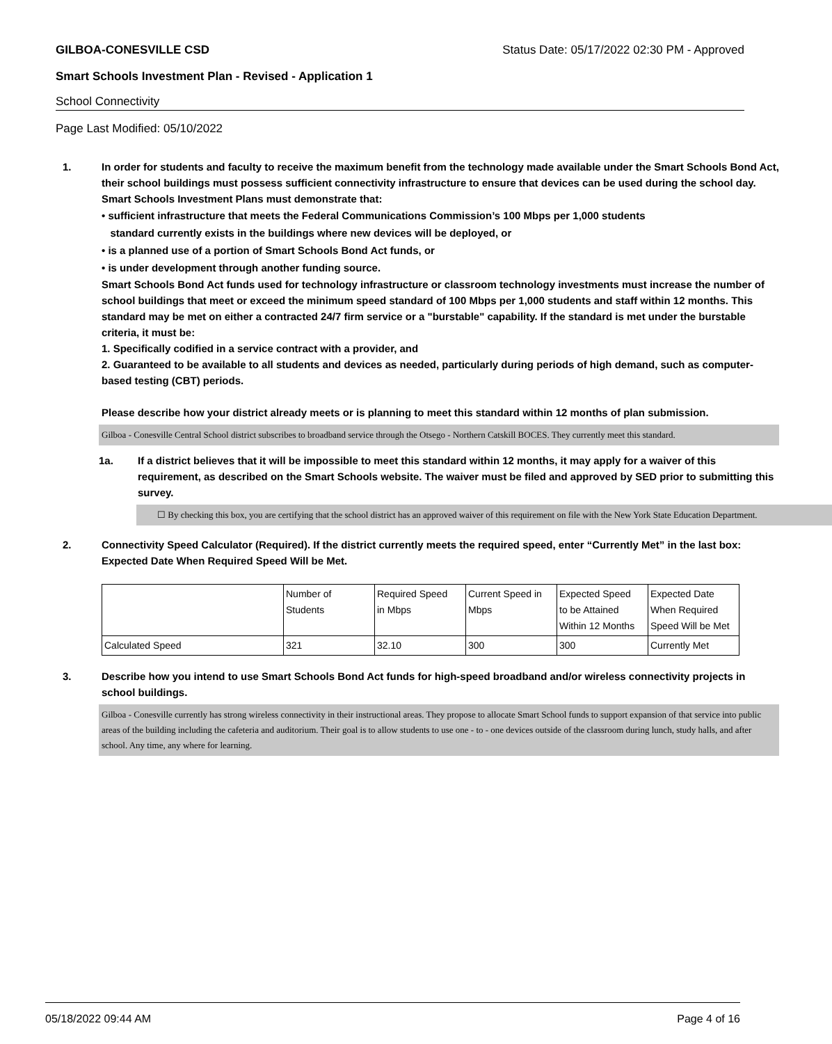GILBOA-CONESVILLE CSD Status Date: 05/17/2022 02:30 PM - Approved
Smart Schools Investment Plan - Revised - Application 1
School Connectivity
Page Last Modified: 05/10/2022
1. In order for students and faculty to receive the maximum benefit from the technology made available under the Smart Schools Bond Act, their school buildings must possess sufficient connectivity infrastructure to ensure that devices can be used during the school day. Smart Schools Investment Plans must demonstrate that:
• sufficient infrastructure that meets the Federal Communications Commission’s 100 Mbps per 1,000 students
standard currently exists in the buildings where new devices will be deployed, or
• is a planned use of a portion of Smart Schools Bond Act funds, or
• is under development through another funding source.
Smart Schools Bond Act funds used for technology infrastructure or classroom technology investments must increase the number of school buildings that meet or exceed the minimum speed standard of 100 Mbps per 1,000 students and staff within 12 months. This standard may be met on either a contracted 24/7 firm service or a "burstable" capability. If the standard is met under the burstable criteria, it must be:
1. Specifically codified in a service contract with a provider, and
2. Guaranteed to be available to all students and devices as needed, particularly during periods of high demand, such as computer-based testing (CBT) periods.
Please describe how your district already meets or is planning to meet this standard within 12 months of plan submission.
Gilboa - Conesville Central School district subscribes to broadband service through the Otsego - Northern Catskill BOCES. They currently meet this standard.
1a. If a district believes that it will be impossible to meet this standard within 12 months, it may apply for a waiver of this requirement, as described on the Smart Schools website. The waiver must be filed and approved by SED prior to submitting this survey.
☐ By checking this box, you are certifying that the school district has an approved waiver of this requirement on file with the New York State Education Department.
2. Connectivity Speed Calculator (Required). If the district currently meets the required speed, enter “Currently Met” in the last box: Expected Date When Required Speed Will be Met.
| | Number of Students | Required Speed in Mbps | Current Speed in Mbps | Expected Speed to be Attained Within 12 Months | Expected Date When Required Speed Will be Met |
| Calculated Speed | 321 | 32.10 | 300 | 300 | Currently Met |
3. Describe how you intend to use Smart Schools Bond Act funds for high-speed broadband and/or wireless connectivity projects in school buildings.
Gilboa - Conesville currently has strong wireless connectivity in their instructional areas. They propose to allocate Smart School funds to support expansion of that service into public areas of the building including the cafeteria and auditorium. Their goal is to allow students to use one - to - one devices outside of the classroom during lunch, study halls, and after school. Any time, any where for learning.
05/18/2022 09:44 AM Page 4 of 16